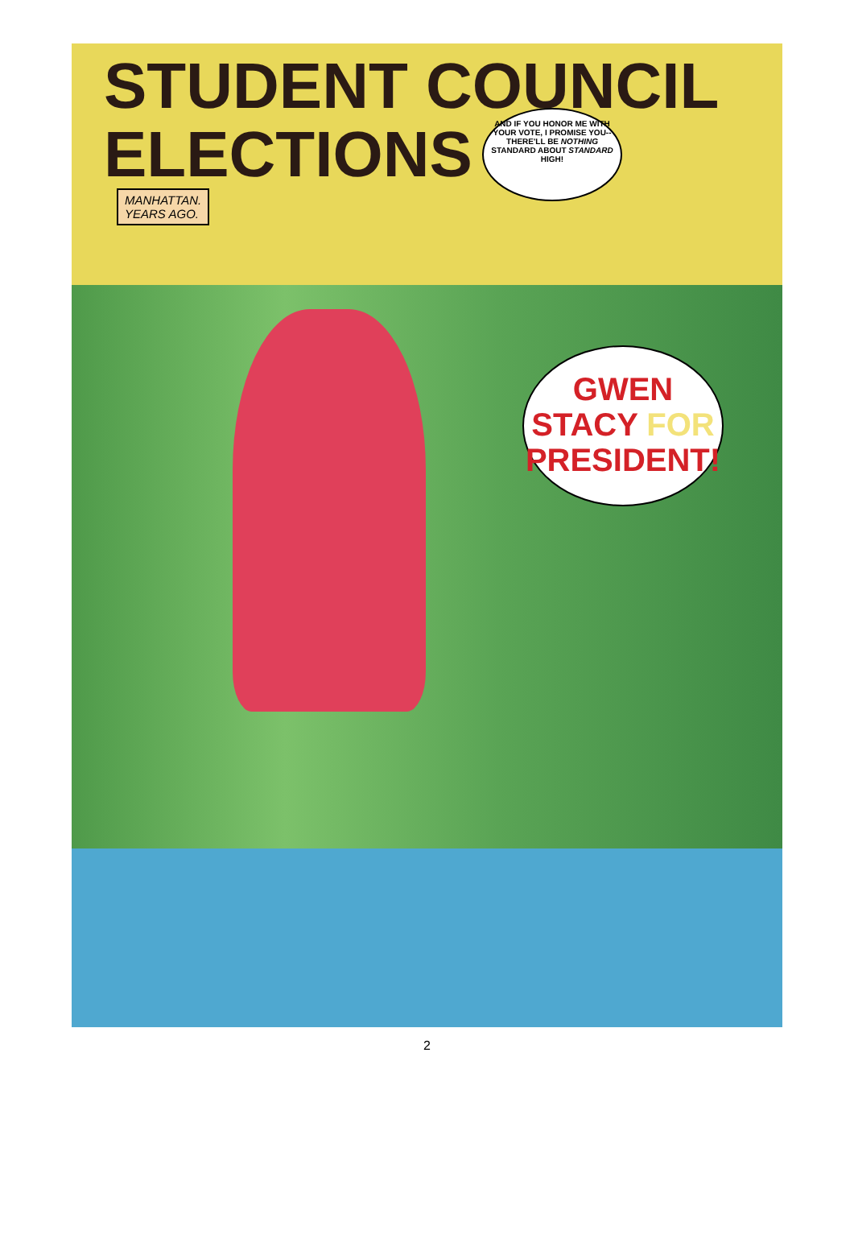STUDENT COUNCIL
ELECTIONS
MANHATTAN.
YEARS AGO.
AND IF YOU HONOR ME WITH YOUR VOTE, I PROMISE YOU--THERE'LL BE NOTHING STANDARD ABOUT STANDARD HIGH!
GWEN
STACY FOR
PRESIDENT!
2